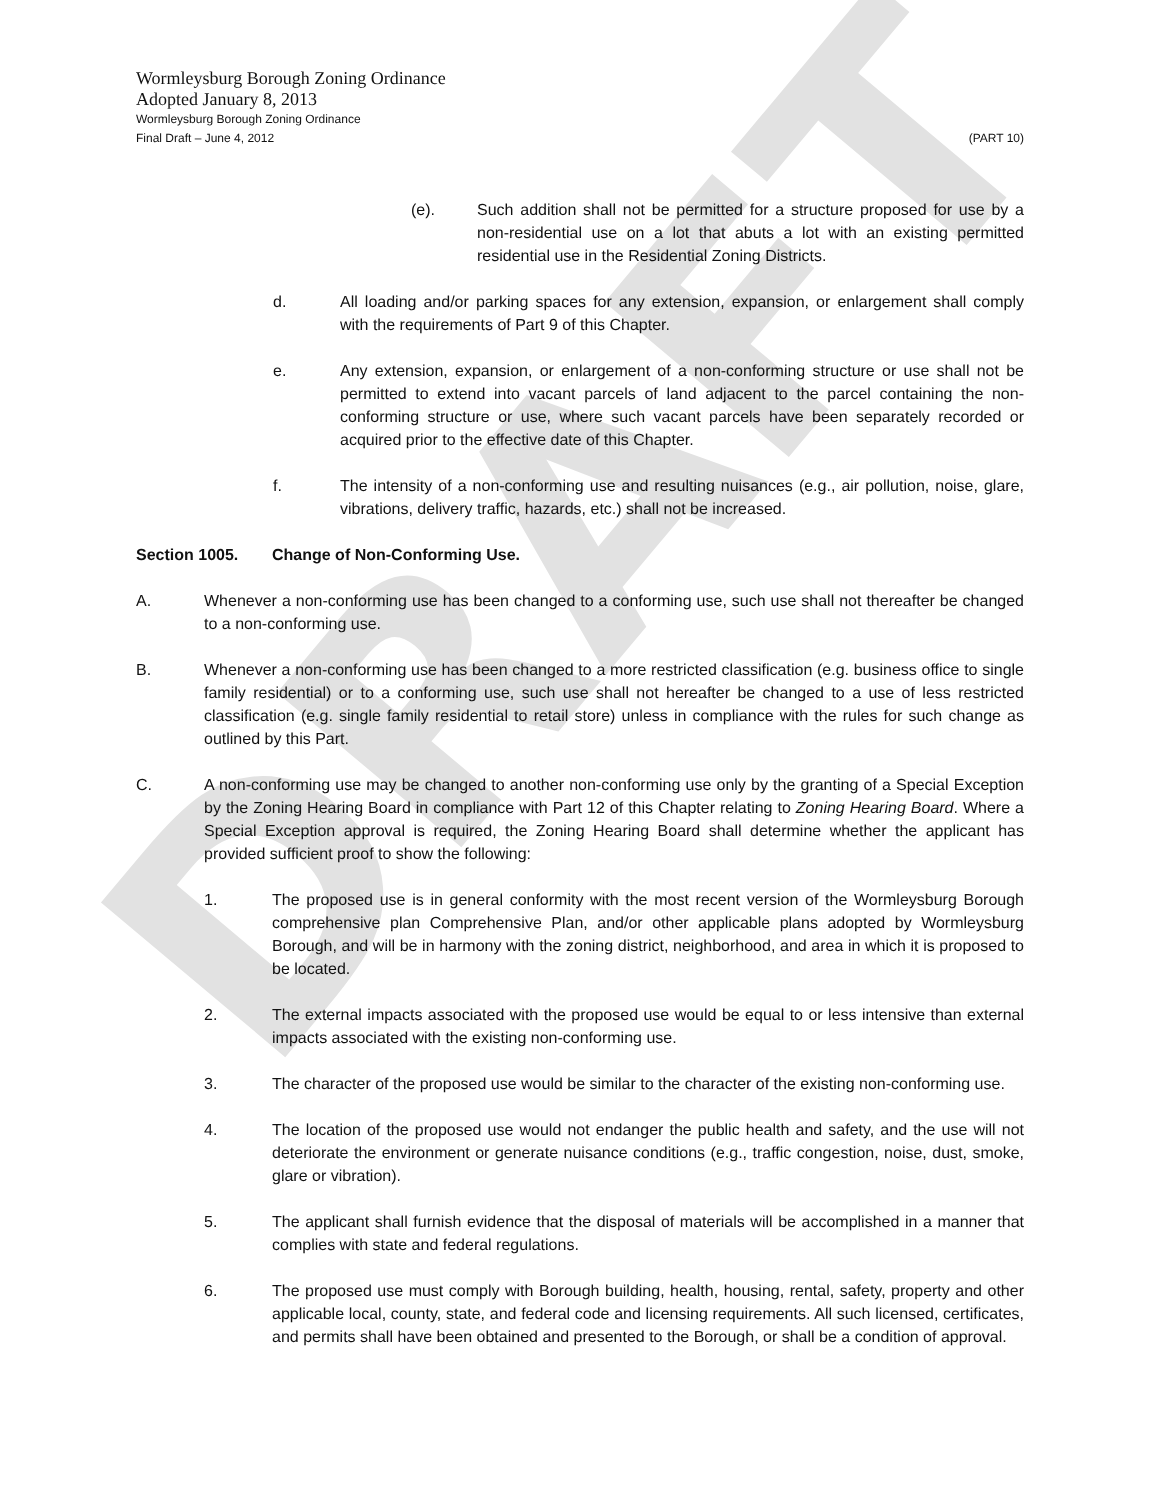DRAFT
Wormleysburg Borough Zoning Ordinance
Adopted January 8, 2013
Wormleysburg Borough Zoning Ordinance
Final Draft – June 4, 2012 (PART 10)
(e). Such addition shall not be permitted for a structure proposed for use by a non-residential use on a lot that abuts a lot with an existing permitted residential use in the Residential Zoning Districts.
d. All loading and/or parking spaces for any extension, expansion, or enlargement shall comply with the requirements of Part 9 of this Chapter.
e. Any extension, expansion, or enlargement of a non-conforming structure or use shall not be permitted to extend into vacant parcels of land adjacent to the parcel containing the non-conforming structure or use, where such vacant parcels have been separately recorded or acquired prior to the effective date of this Chapter.
f. The intensity of a non-conforming use and resulting nuisances (e.g., air pollution, noise, glare, vibrations, delivery traffic, hazards, etc.) shall not be increased.
Section 1005. Change of Non-Conforming Use.
A. Whenever a non-conforming use has been changed to a conforming use, such use shall not thereafter be changed to a non-conforming use.
B. Whenever a non-conforming use has been changed to a more restricted classification (e.g. business office to single family residential) or to a conforming use, such use shall not hereafter be changed to a use of less restricted classification (e.g. single family residential to retail store) unless in compliance with the rules for such change as outlined by this Part.
C. A non-conforming use may be changed to another non-conforming use only by the granting of a Special Exception by the Zoning Hearing Board in compliance with Part 12 of this Chapter relating to Zoning Hearing Board. Where a Special Exception approval is required, the Zoning Hearing Board shall determine whether the applicant has provided sufficient proof to show the following:
1. The proposed use is in general conformity with the most recent version of the Wormleysburg Borough comprehensive plan Comprehensive Plan, and/or other applicable plans adopted by Wormleysburg Borough, and will be in harmony with the zoning district, neighborhood, and area in which it is proposed to be located.
2. The external impacts associated with the proposed use would be equal to or less intensive than external impacts associated with the existing non-conforming use.
3. The character of the proposed use would be similar to the character of the existing non-conforming use.
4. The location of the proposed use would not endanger the public health and safety, and the use will not deteriorate the environment or generate nuisance conditions (e.g., traffic congestion, noise, dust, smoke, glare or vibration).
5. The applicant shall furnish evidence that the disposal of materials will be accomplished in a manner that complies with state and federal regulations.
6. The proposed use must comply with Borough building, health, housing, rental, safety, property and other applicable local, county, state, and federal code and licensing requirements. All such licensed, certificates, and permits shall have been obtained and presented to the Borough, or shall be a condition of approval.